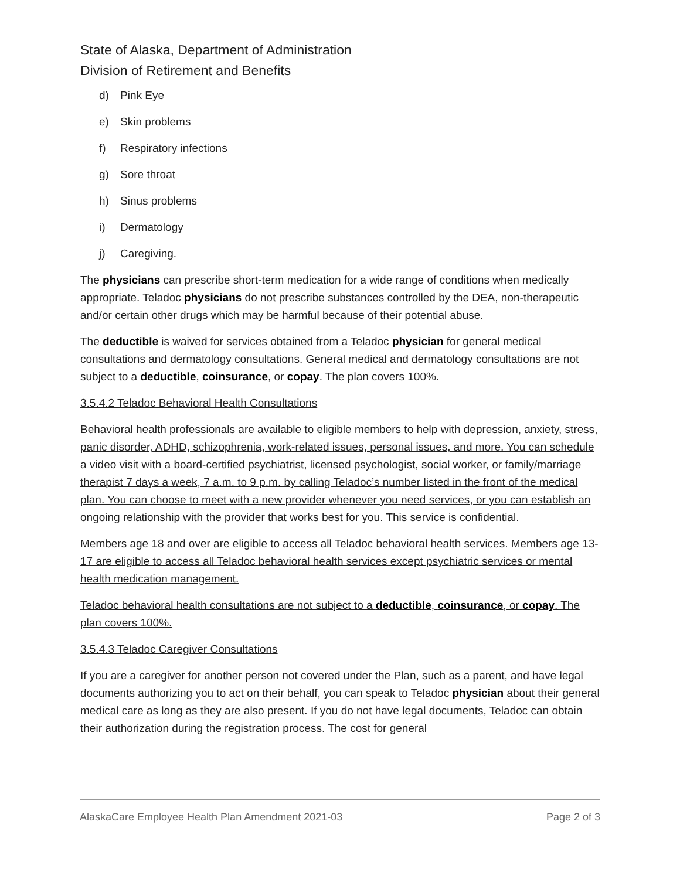State of Alaska, Department of Administration
Division of Retirement and Benefits
d) Pink Eye
e) Skin problems
f) Respiratory infections
g) Sore throat
h) Sinus problems
i) Dermatology
j) Caregiving.
The physicians can prescribe short-term medication for a wide range of conditions when medically appropriate. Teladoc physicians do not prescribe substances controlled by the DEA, non-therapeutic and/or certain other drugs which may be harmful because of their potential abuse.
The deductible is waived for services obtained from a Teladoc physician for general medical consultations and dermatology consultations. General medical and dermatology consultations are not subject to a deductible, coinsurance, or copay. The plan covers 100%.
3.5.4.2 Teladoc Behavioral Health Consultations
Behavioral health professionals are available to eligible members to help with depression, anxiety, stress, panic disorder, ADHD, schizophrenia, work-related issues, personal issues, and more. You can schedule a video visit with a board-certified psychiatrist, licensed psychologist, social worker, or family/marriage therapist 7 days a week, 7 a.m. to 9 p.m. by calling Teladoc’s number listed in the front of the medical plan. You can choose to meet with a new provider whenever you need services, or you can establish an ongoing relationship with the provider that works best for you. This service is confidential.
Members age 18 and over are eligible to access all Teladoc behavioral health services. Members age 13-17 are eligible to access all Teladoc behavioral health services except psychiatric services or mental health medication management.
Teladoc behavioral health consultations are not subject to a deductible, coinsurance, or copay. The plan covers 100%.
3.5.4.3 Teladoc Caregiver Consultations
If you are a caregiver for another person not covered under the Plan, such as a parent, and have legal documents authorizing you to act on their behalf, you can speak to Teladoc physician about their general medical care as long as they are also present. If you do not have legal documents, Teladoc can obtain their authorization during the registration process. The cost for general
AlaskaCare Employee Health Plan Amendment 2021-03 Page 2 of 3